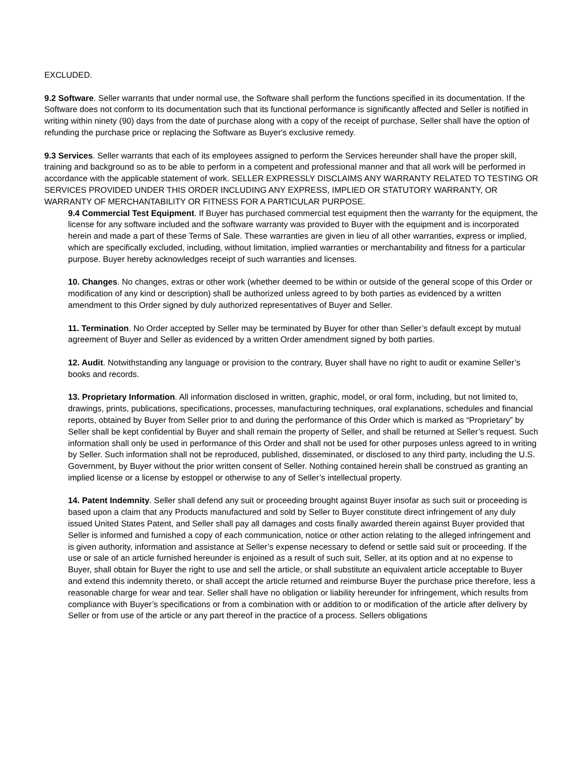EXCLUDED.
9.2 Software. Seller warrants that under normal use, the Software shall perform the functions specified in its documentation. If the Software does not conform to its documentation such that its functional performance is significantly affected and Seller is notified in writing within ninety (90) days from the date of purchase along with a copy of the receipt of purchase, Seller shall have the option of refunding the purchase price or replacing the Software as Buyer's exclusive remedy.
9.3 Services. Seller warrants that each of its employees assigned to perform the Services hereunder shall have the proper skill, training and background so as to be able to perform in a competent and professional manner and that all work will be performed in accordance with the applicable statement of work. SELLER EXPRESSLY DISCLAIMS ANY WARRANTY RELATED TO TESTING OR SERVICES PROVIDED UNDER THIS ORDER INCLUDING ANY EXPRESS, IMPLIED OR STATUTORY WARRANTY, OR WARRANTY OF MERCHANTABILITY OR FITNESS FOR A PARTICULAR PURPOSE.
9.4 Commercial Test Equipment. If Buyer has purchased commercial test equipment then the warranty for the equipment, the license for any software included and the software warranty was provided to Buyer with the equipment and is incorporated herein and made a part of these Terms of Sale. These warranties are given in lieu of all other warranties, express or implied, which are specifically excluded, including, without limitation, implied warranties or merchantability and fitness for a particular purpose. Buyer hereby acknowledges receipt of such warranties and licenses.
10. Changes. No changes, extras or other work (whether deemed to be within or outside of the general scope of this Order or modification of any kind or description) shall be authorized unless agreed to by both parties as evidenced by a written amendment to this Order signed by duly authorized representatives of Buyer and Seller.
11. Termination. No Order accepted by Seller may be terminated by Buyer for other than Seller’s default except by mutual agreement of Buyer and Seller as evidenced by a written Order amendment signed by both parties.
12. Audit. Notwithstanding any language or provision to the contrary, Buyer shall have no right to audit or examine Seller’s books and records.
13. Proprietary Information. All information disclosed in written, graphic, model, or oral form, including, but not limited to, drawings, prints, publications, specifications, processes, manufacturing techniques, oral explanations, schedules and financial reports, obtained by Buyer from Seller prior to and during the performance of this Order which is marked as “Proprietary” by Seller shall be kept confidential by Buyer and shall remain the property of Seller, and shall be returned at Seller’s request. Such information shall only be used in performance of this Order and shall not be used for other purposes unless agreed to in writing by Seller. Such information shall not be reproduced, published, disseminated, or disclosed to any third party, including the U.S. Government, by Buyer without the prior written consent of Seller. Nothing contained herein shall be construed as granting an implied license or a license by estoppel or otherwise to any of Seller’s intellectual property.
14. Patent Indemnity. Seller shall defend any suit or proceeding brought against Buyer insofar as such suit or proceeding is based upon a claim that any Products manufactured and sold by Seller to Buyer constitute direct infringement of any duly issued United States Patent, and Seller shall pay all damages and costs finally awarded therein against Buyer provided that Seller is informed and furnished a copy of each communication, notice or other action relating to the alleged infringement and is given authority, information and assistance at Seller’s expense necessary to defend or settle said suit or proceeding. If the use or sale of an article furnished hereunder is enjoined as a result of such suit, Seller, at its option and at no expense to Buyer, shall obtain for Buyer the right to use and sell the article, or shall substitute an equivalent article acceptable to Buyer and extend this indemnity thereto, or shall accept the article returned and reimburse Buyer the purchase price therefore, less a reasonable charge for wear and tear. Seller shall have no obligation or liability hereunder for infringement, which results from compliance with Buyer’s specifications or from a combination with or addition to or modification of the article after delivery by Seller or from use of the article or any part thereof in the practice of a process. Sellers obligations